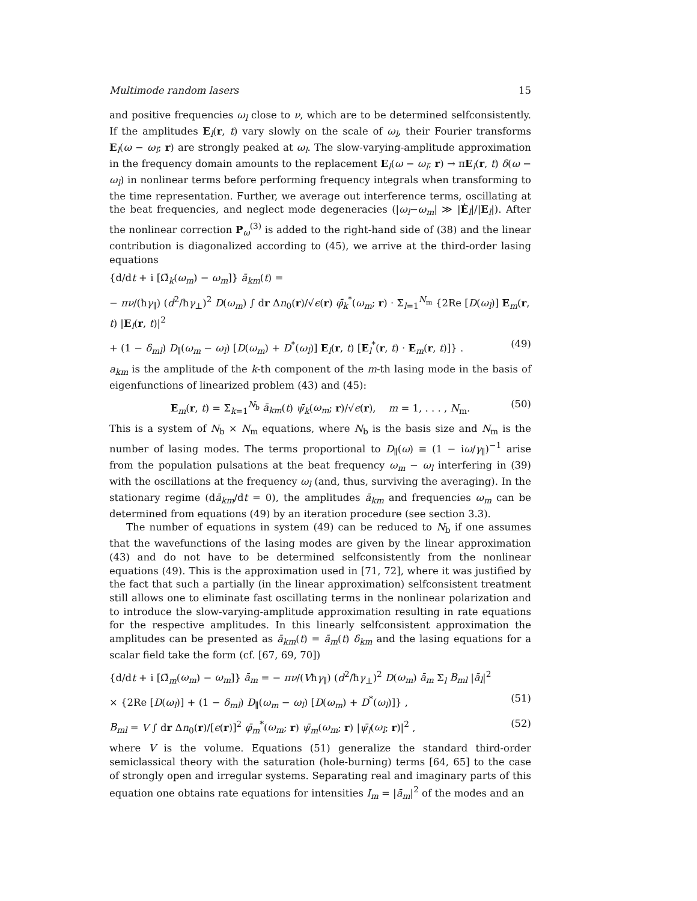Multimode random lasers 15
and positive frequencies ω<sub>l</sub> close to ν, which are to be determined selfconsistently. If the amplitudes E<sub>l</sub>(r, t) vary slowly on the scale of ω<sub>l</sub>, their Fourier transforms E<sub>l</sub>(ω − ω<sub>l</sub>; r) are strongly peaked at ω<sub>l</sub>. The slow-varying-amplitude approximation in the frequency domain amounts to the replacement E<sub>l</sub>(ω − ω<sub>l</sub>; r) → πE<sub>l</sub>(r, t) δ(ω − ω<sub>l</sub>) in nonlinear terms before performing frequency integrals when transforming to the time representation. Further, we average out interference terms, oscillating at the beat frequencies, and neglect mode degeneracies (|ω<sub>l</sub>−ω<sub>m</sub>| ≫ |Ė<sub>l</sub>|/|E<sub>l</sub>|). After the nonlinear correction P<sub>ω</sub><sup>(3)</sup> is added to the right-hand side of (38) and the linear contribution is diagonalized according to (45), we arrive at the third-order lasing equations
{d/dt + i [Ω̄<sub>k</sub>(ω<sub>m</sub>) − ω<sub>m</sub>]} ā<sub>km</sub>(t) =
− πν/(ħγ<sub>∥</sub>) (d<sup>2</sup>/ħγ<sub>⊥</sub>)<sup>2</sup> D(ω<sub>m</sub>) ∫ dr Δn<sub>0</sub>(r)/√ϵ(r) φ̄<sub>k</sub><sup>*</sup>(ω<sub>m</sub>; r) · Σ<sub>l=1</sub><sup>N<sub>m</sub></sup> {2Re [D(ω<sub>l</sub>)] E<sub>m</sub>(r, t) |E<sub>l</sub>(r, t)|<sup>2</sup>
+ (1 − δ<sub>ml</sub>) D<sub>∥</sub>(ω<sub>m</sub> − ω<sub>l</sub>) [D(ω<sub>m</sub>) + D<sup>*</sup>(ω<sub>l</sub>)] E<sub>l</sub>(r, t) [E<sub>l</sub><sup>*</sup>(r, t) · E<sub>m</sub>(r, t)]} . (49)
a<sub>km</sub> is the amplitude of the k-th component of the m-th lasing mode in the basis of eigenfunctions of linearized problem (43) and (45):
E<sub>m</sub>(r, t) = Σ<sub>k=1</sub><sup>N<sub>b</sub></sup> ā<sub>km</sub>(t) ψ̄<sub>k</sub>(ω<sub>m</sub>; r)/√ϵ(r), m = 1, . . . , N<sub>m</sub>. (50)
This is a system of N<sub>b</sub> × N<sub>m</sub> equations, where N<sub>b</sub> is the basis size and N<sub>m</sub> is the number of lasing modes. The terms proportional to D<sub>∥</sub>(ω) ≡ (1 − iω/γ<sub>∥</sub>)<sup>−1</sup> arise from the population pulsations at the beat frequency ω<sub>m</sub> − ω<sub>l</sub> interfering in (39) with the oscillations at the frequency ω<sub>l</sub> (and, thus, surviving the averaging). In the stationary regime (dā<sub>km</sub>/dt = 0), the amplitudes ā<sub>km</sub> and frequencies ω<sub>m</sub> can be determined from equations (49) by an iteration procedure (see section 3.3).
The number of equations in system (49) can be reduced to N<sub>b</sub> if one assumes that the wavefunctions of the lasing modes are given by the linear approximation (43) and do not have to be determined selfconsistently from the nonlinear equations (49). This is the approximation used in [71, 72], where it was justified by the fact that such a partially (in the linear approximation) selfconsistent treatment still allows one to eliminate fast oscillating terms in the nonlinear polarization and to introduce the slow-varying-amplitude approximation resulting in rate equations for the respective amplitudes. In this linearly selfconsistent approximation the amplitudes can be presented as ā<sub>km</sub>(t) = ā<sub>m</sub>(t) δ<sub>km</sub> and the lasing equations for a scalar field take the form (cf. [67, 69, 70])
{d/dt + i [Ω̄<sub>m</sub>(ω<sub>m</sub>) − ω<sub>m</sub>]} ā<sub>m</sub> = − πν/(Vħγ<sub>∥</sub>) (d<sup>2</sup>/ħγ<sub>⊥</sub>)<sup>2</sup> D(ω<sub>m</sub>) ā<sub>m</sub> Σ<sub>l</sub> B<sub>ml</sub> |ā<sub>l</sub>|<sup>2</sup>
× {2Re [D(ω<sub>l</sub>)] + (1 − δ<sub>ml</sub>) D<sub>∥</sub>(ω<sub>m</sub> − ω<sub>l</sub>) [D(ω<sub>m</sub>) + D<sup>*</sup>(ω<sub>l</sub>)]} , (51)
B<sub>ml</sub> = V ∫ dr Δn<sub>0</sub>(r)/[ϵ(r)]<sup>2</sup> φ̄<sub>m</sub><sup>*</sup>(ω<sub>m</sub>; r) ψ̄<sub>m</sub>(ω<sub>m</sub>; r) |ψ̄<sub>l</sub>(ω<sub>l</sub>; r)|<sup>2</sup> , (52)
where V is the volume. Equations (51) generalize the standard third-order semiclassical theory with the saturation (hole-burning) terms [64, 65] to the case of strongly open and irregular systems. Separating real and imaginary parts of this equation one obtains rate equations for intensities I<sub>m</sub> = |ā<sub>m</sub>|<sup>2</sup> of the modes and an